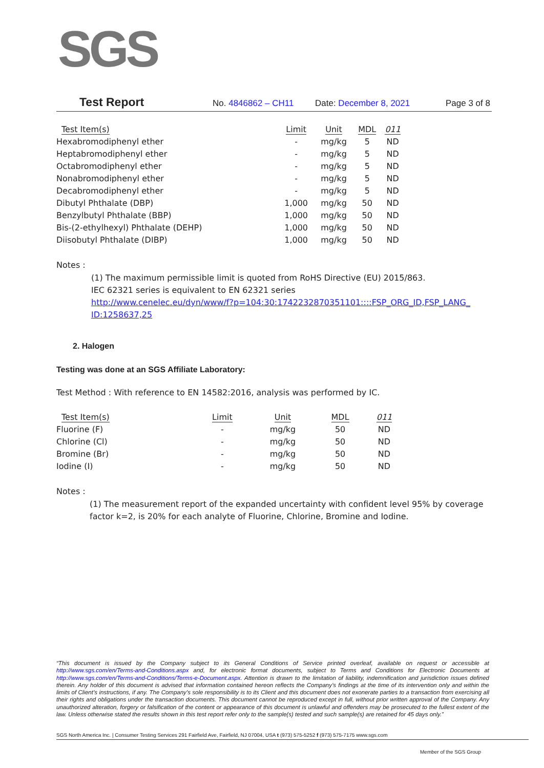SGS
Test Report No. 4846862 – CH11 Date: December 8, 2021 Page 3 of 8
| Test Item(s) | Limit | Unit | MDL | 011 |
| --- | --- | --- | --- | --- |
| Hexabromodiphenyl ether | - | mg/kg | 5 | ND |
| Heptabromodiphenyl ether | - | mg/kg | 5 | ND |
| Octabromodiphenyl ether | - | mg/kg | 5 | ND |
| Nonabromodiphenyl ether | - | mg/kg | 5 | ND |
| Decabromodiphenyl ether | - | mg/kg | 5 | ND |
| Dibutyl Phthalate (DBP) | 1,000 | mg/kg | 50 | ND |
| Benzylbutyl Phthalate (BBP) | 1,000 | mg/kg | 50 | ND |
| Bis-(2-ethylhexyl) Phthalate (DEHP) | 1,000 | mg/kg | 50 | ND |
| Diisobutyl Phthalate (DIBP) | 1,000 | mg/kg | 50 | ND |
Notes :
(1) The maximum permissible limit is quoted from RoHS Directive (EU) 2015/863.
IEC 62321 series is equivalent to EN 62321 series
http://www.cenelec.eu/dyn/www/f?p=104:30:1742232870351101::::FSP_ORG_ID,FSP_LANG_ ID:1258637,25
2. Halogen
Testing was done at an SGS Affiliate Laboratory:
Test Method : With reference to EN 14582:2016, analysis was performed by IC.
| Test Item(s) | Limit | Unit | MDL | 011 |
| --- | --- | --- | --- | --- |
| Fluorine (F) | - | mg/kg | 50 | ND |
| Chlorine (Cl) | - | mg/kg | 50 | ND |
| Bromine (Br) | - | mg/kg | 50 | ND |
| Iodine (I) | - | mg/kg | 50 | ND |
Notes :
(1) The measurement report of the expanded uncertainty with confident level 95% by coverage factor k=2, is 20% for each analyte of Fluorine, Chlorine, Bromine and Iodine.
“This document is issued by the Company subject to its General Conditions of Service printed overleaf, available on request or accessible at http://www.sgs.com/en/Terms-and-Conditions.aspx and, for electronic format documents, subject to Terms and Conditions for Electronic Documents at http://www.sgs.com/en/Terms-and-Conditions/Terms-e-Document.aspx. Attention is drawn to the limitation of liability, indemnification and jurisdiction issues defined therein. Any holder of this document is advised that information contained hereon reflects the Company’s findings at the time of its intervention only and within the limits of Client’s instructions, if any. The Company’s sole responsibility is to its Client and this document does not exonerate parties to a transaction from exercising all their rights and obligations under the transaction documents. This document cannot be reproduced except in full, without prior written approval of the Company. Any unauthorized alteration, forgery or falsification of the content or appearance of this document is unlawful and offenders may be prosecuted to the fullest extent of the law. Unless otherwise stated the results shown in this test report refer only to the sample(s) tested and such sample(s) are retained for 45 days only.”
SGS North America Inc. | Consumer Testing Services 291 Fairfield Ave, Fairfield, NJ 07004, USA t (973) 575-5252 f (973) 575-7175 www.sgs.com
Member of the SGS Group